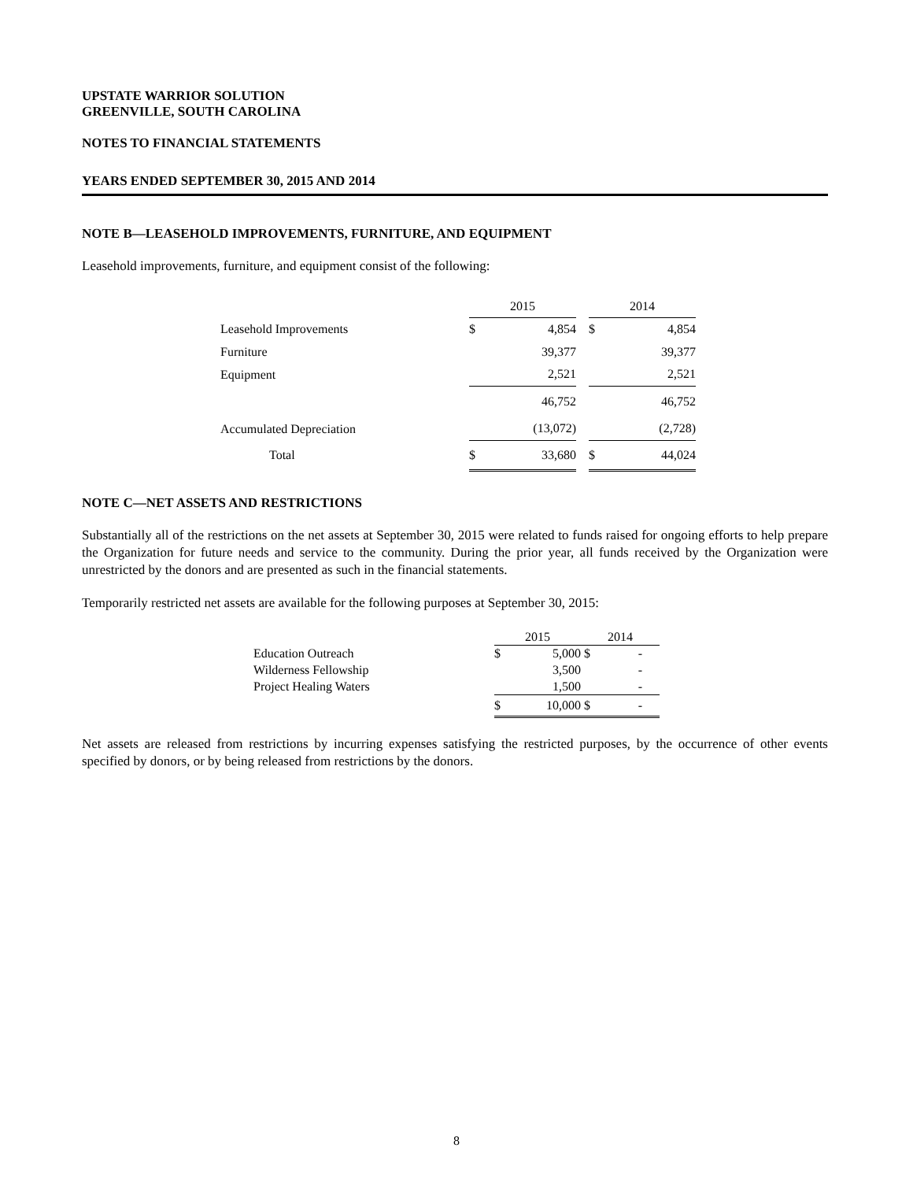UPSTATE WARRIOR SOLUTION
GREENVILLE, SOUTH CAROLINA
NOTES TO FINANCIAL STATEMENTS
YEARS ENDED SEPTEMBER 30, 2015 AND 2014
NOTE B—LEASEHOLD IMPROVEMENTS, FURNITURE, AND EQUIPMENT
Leasehold improvements, furniture, and equipment consist of the following:
| | 2015 | | | 2014 | |
| --- | --- | --- | --- | --- | --- |
| Leasehold Improvements | $ | 4,854 | | $ | 4,854 |
| Furniture | | 39,377 | | | 39,377 |
| Equipment | | 2,521 | | | 2,521 |
| | | 46,752 | | | 46,752 |
| Accumulated Depreciation | | (13,072) | | | (2,728) |
| Total | $ | 33,680 | | $ | 44,024 |
NOTE C—NET ASSETS AND RESTRICTIONS
Substantially all of the restrictions on the net assets at September 30, 2015 were related to funds raised for ongoing efforts to help prepare the Organization for future needs and service to the community. During the prior year, all funds received by the Organization were unrestricted by the donors and are presented as such in the financial statements.
Temporarily restricted net assets are available for the following purposes at September 30, 2015:
| | 2015 | | 2014 | |
| --- | --- | --- | --- | --- |
| Education Outreach | $ | 5,000 | $ | - |
| Wilderness Fellowship | | 3,500 | | - |
| Project Healing Waters | | 1,500 | | - |
| | $ | 10,000 | $ | - |
Net assets are released from restrictions by incurring expenses satisfying the restricted purposes, by the occurrence of other events specified by donors, or by being released from restrictions by the donors.
8